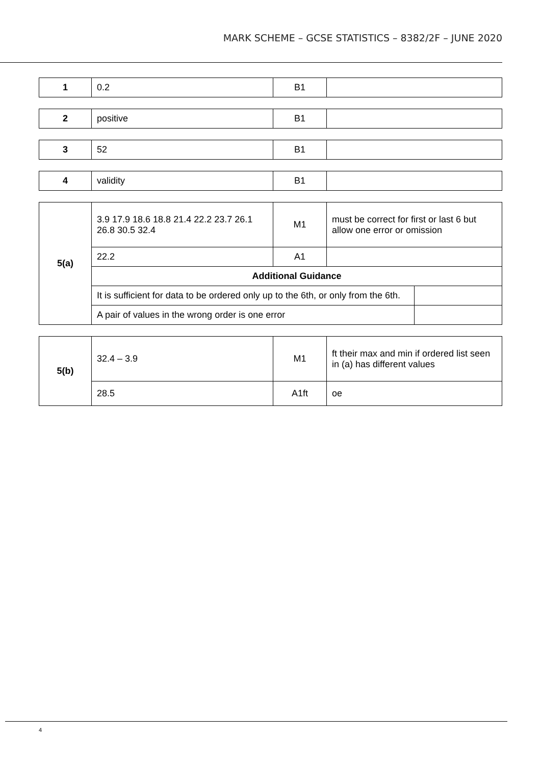MARK SCHEME – GCSE STATISTICS – 8382/2F – JUNE 2020
| 1 | 0.2 | B1 | |
| 2 | positive | B1 | |
| 3 | 52 | B1 | |
| 4 | validity | B1 | |
| 5(a) | 3.9 17.9 18.6 18.8 21.4 22.2 23.7 26.1 26.8 30.5 32.4 | M1 | must be correct for first or last 6 but allow one error or omission | |
| | 22.2 | A1 | | |
| | Additional Guidance | | | |
| | It is sufficient for data to be ordered only up to the 6th, or only from the 6th. | | | |
| | A pair of values in the wrong order is one error | | | |
| 5(b) | 32.4 – 3.9 | M1 | ft their max and min if ordered list seen in (a) has different values |
| | 28.5 | A1ft | oe |
4